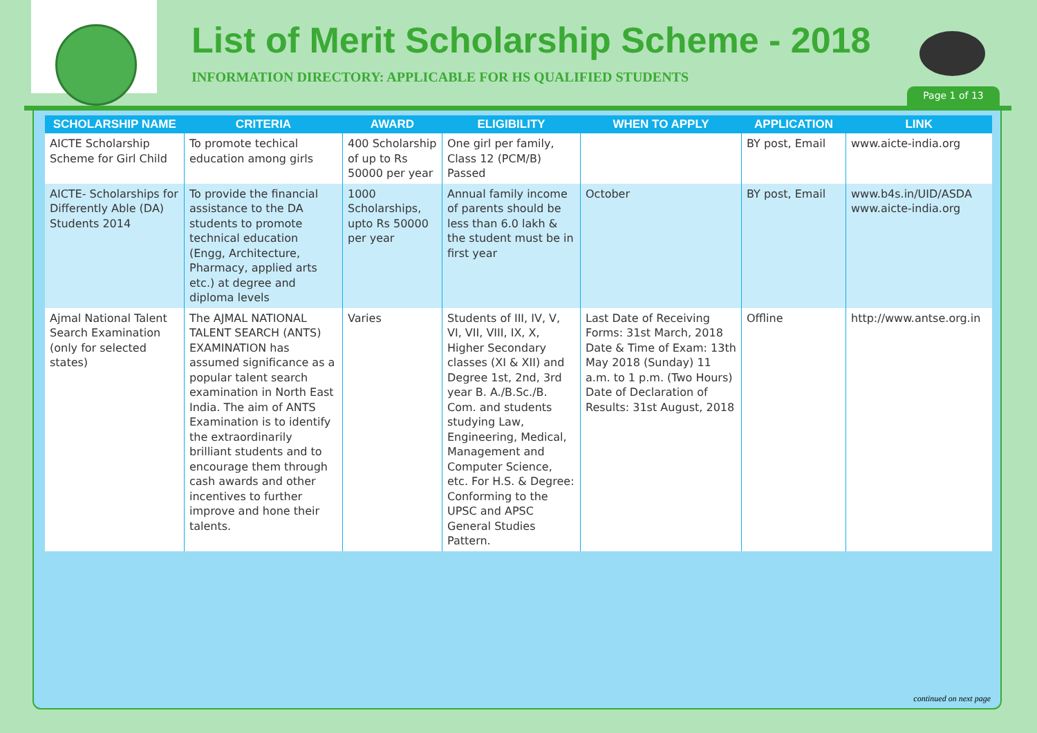List of Merit Scholarship Scheme - 2018
INFORMATION DIRECTORY: APPLICABLE FOR HS QUALIFIED STUDENTS
Page 1 of 13
| SCHOLARSHIP NAME | CRITERIA | AWARD | ELIGIBILITY | WHEN TO APPLY | APPLICATION | LINK |
| --- | --- | --- | --- | --- | --- | --- |
| AICTE Scholarship Scheme for Girl Child | To promote techical education among girls | 400 Scholarship of up to Rs 50000 per year | One girl per family, Class 12 (PCM/B) Passed | | BY post, Email | www.aicte-india.org |
| AICTE- Scholarships for Differently Able (DA) Students 2014 | To provide the financial assistance to the DA students to promote technical education (Engg, Architecture, Pharmacy, applied arts etc.) at degree and diploma levels | 1000 Scholarships, upto Rs 50000 per year | Annual family income of parents should be less than 6.0 lakh & the student must be in first year | October | BY post, Email | www.b4s.in/UID/ASDA www.aicte-india.org |
| Ajmal National Talent Search Examination (only for selected states) | The AJMAL NATIONAL TALENT SEARCH (ANTS) EXAMINATION has assumed significance as a popular talent search examination in North East India. The aim of ANTS Examination is to identify the extraordinarily brilliant students and to encourage them through cash awards and other incentives to further improve and hone their talents. | Varies | Students of III, IV, V, VI, VII, VIII, IX, X, Higher Secondary classes (XI & XII) and Degree 1st, 2nd, 3rd year B. A./B.Sc./B. Com. and students studying Law, Engineering, Medical, Management and Computer Science, etc. For H.S. & Degree: Conforming to the UPSC and APSC General Studies Pattern. | Last Date of Receiving Forms: 31st March, 2018 Date & Time of Exam: 13th May 2018 (Sunday) 11 a.m. to 1 p.m. (Two Hours) Date of Declaration of Results: 31st August, 2018 | Offline | http://www.antse.org.in |
continued on next page